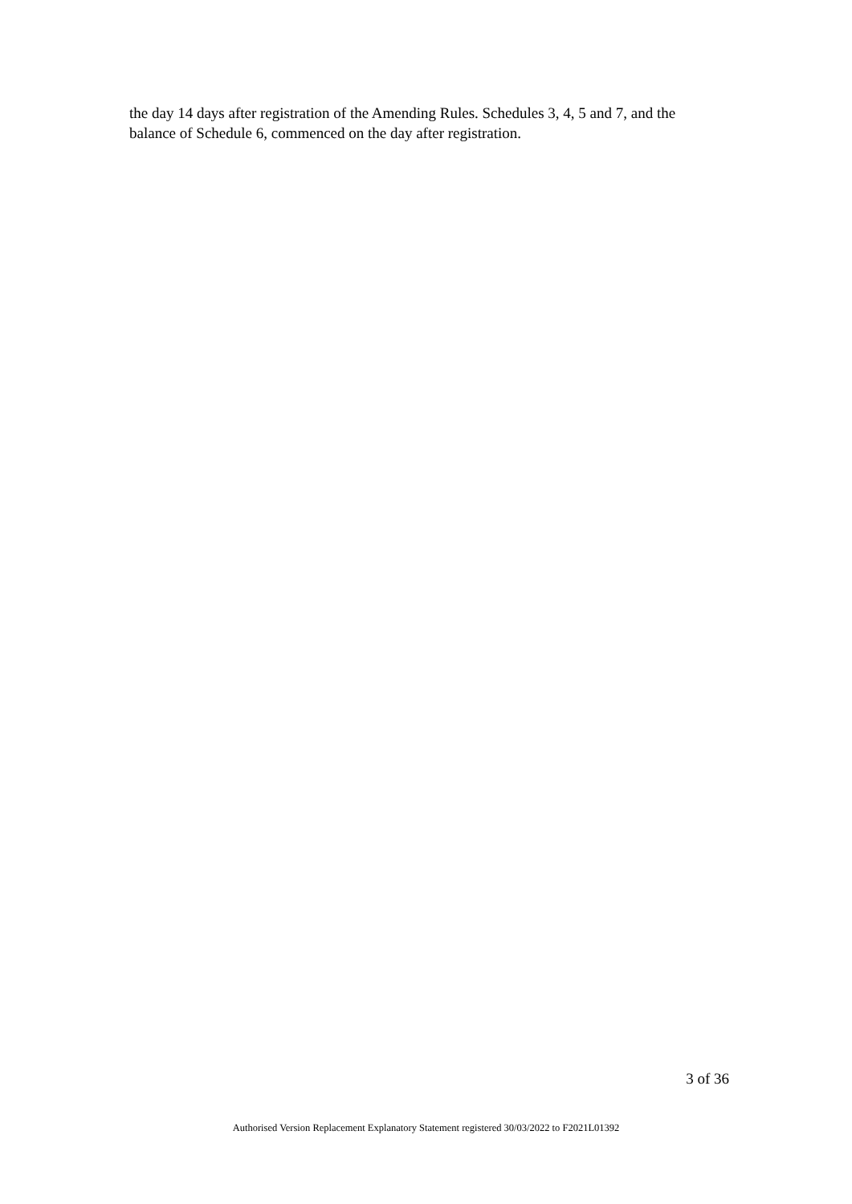the day 14 days after registration of the Amending Rules. Schedules 3, 4, 5 and 7, and the balance of Schedule 6, commenced on the day after registration.
3 of 36
Authorised Version Replacement Explanatory Statement registered 30/03/2022 to F2021L01392